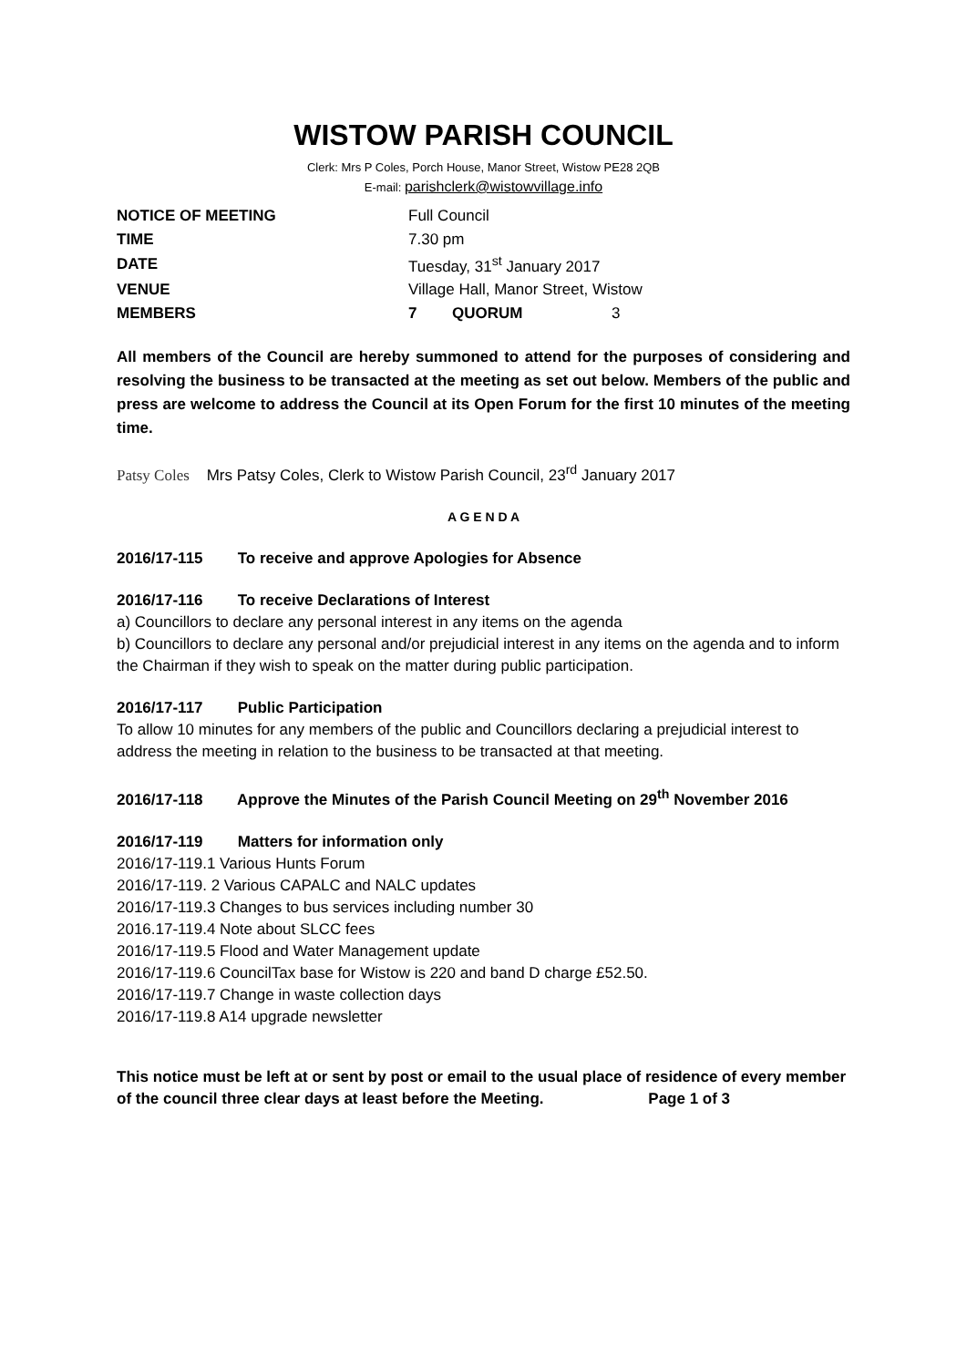WISTOW PARISH COUNCIL
Clerk: Mrs P Coles, Porch House, Manor Street, Wistow PE28 2QB
E-mail: parishclerk@wistowvillage.info
| NOTICE OF MEETING | Full Council | | |
| TIME | 7.30 pm | | |
| DATE | Tuesday, 31<sup>st</sup> January 2017 | | |
| VENUE | Village Hall, Manor Street, Wistow | | |
| MEMBERS | 7 | QUORUM | 3 |
All members of the Council are hereby summoned to attend for the purposes of considering and resolving the business to be transacted at the meeting as set out below. Members of the public and press are welcome to address the Council at its Open Forum for the first 10 minutes of the meeting time.
Patsy Coles Mrs Patsy Coles, Clerk to Wistow Parish Council, 23<sup>rd</sup> January 2017
A G E N D A
2016/17-115 To receive and approve Apologies for Absence
2016/17-116 To receive Declarations of Interest
a) Councillors to declare any personal interest in any items on the agenda
b) Councillors to declare any personal and/or prejudicial interest in any items on the agenda and to inform the Chairman if they wish to speak on the matter during public participation.
2016/17-117 Public Participation
To allow 10 minutes for any members of the public and Councillors declaring a prejudicial interest to address the meeting in relation to the business to be transacted at that meeting.
2016/17-118 Approve the Minutes of the Parish Council Meeting on 29<sup>th</sup> November 2016
2016/17-119 Matters for information only
2016/17-119.1 Various Hunts Forum
2016/17-119. 2 Various CAPALC and NALC updates
2016/17-119.3 Changes to bus services including number 30
2016.17-119.4 Note about SLCC fees
2016/17-119.5 Flood and Water Management update
2016/17-119.6 CouncilTax base for Wistow is 220 and band D charge £52.50.
2016/17-119.7 Change in waste collection days
2016/17-119.8 A14 upgrade newsletter
This notice must be left at or sent by post or email to the usual place of residence of every member of the council three clear days at least before the Meeting. Page 1 of 3